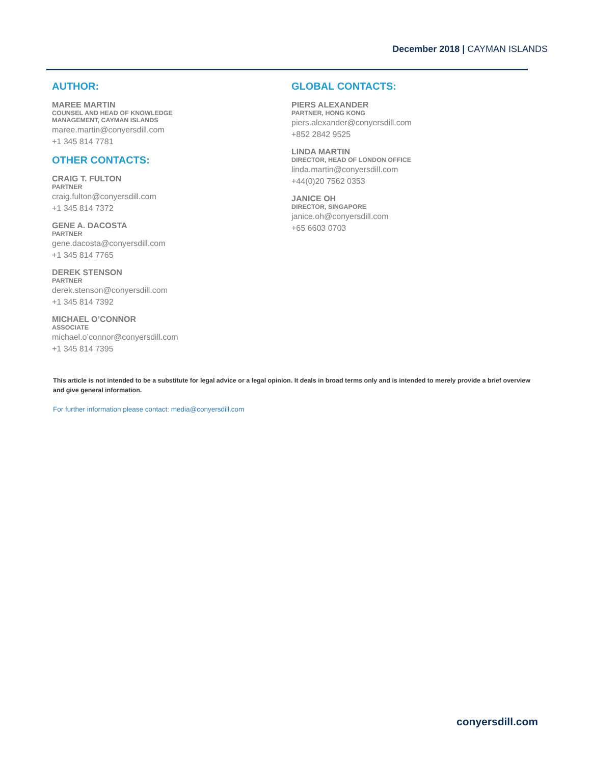December 2018 | CAYMAN ISLANDS
AUTHOR:
MAREE MARTIN
COUNSEL AND HEAD OF KNOWLEDGE
MANAGEMENT, CAYMAN ISLANDS
maree.martin@conyersdill.com
+1 345 814 7781
OTHER CONTACTS:
CRAIG T. FULTON
PARTNER
craig.fulton@conyersdill.com
+1 345 814 7372
GENE A. DACOSTA
PARTNER
gene.dacosta@conyersdill.com
+1 345 814 7765
DEREK STENSON
PARTNER
derek.stenson@conyersdill.com
+1 345 814 7392
MICHAEL O’CONNOR
ASSOCIATE
michael.o’connor@conyersdill.com
+1 345 814 7395
GLOBAL CONTACTS:
PIERS ALEXANDER
PARTNER, HONG KONG
piers.alexander@conyersdill.com
+852 2842 9525
LINDA MARTIN
DIRECTOR, HEAD OF LONDON OFFICE
linda.martin@conyersdill.com
+44(0)20 7562 0353
JANICE OH
DIRECTOR, SINGAPORE
janice.oh@conyersdill.com
+65 6603 0703
This article is not intended to be a substitute for legal advice or a legal opinion. It deals in broad terms only and is intended to merely provide a brief overview and give general information.
For further information please contact: media@conyersdill.com
conyersdill.com